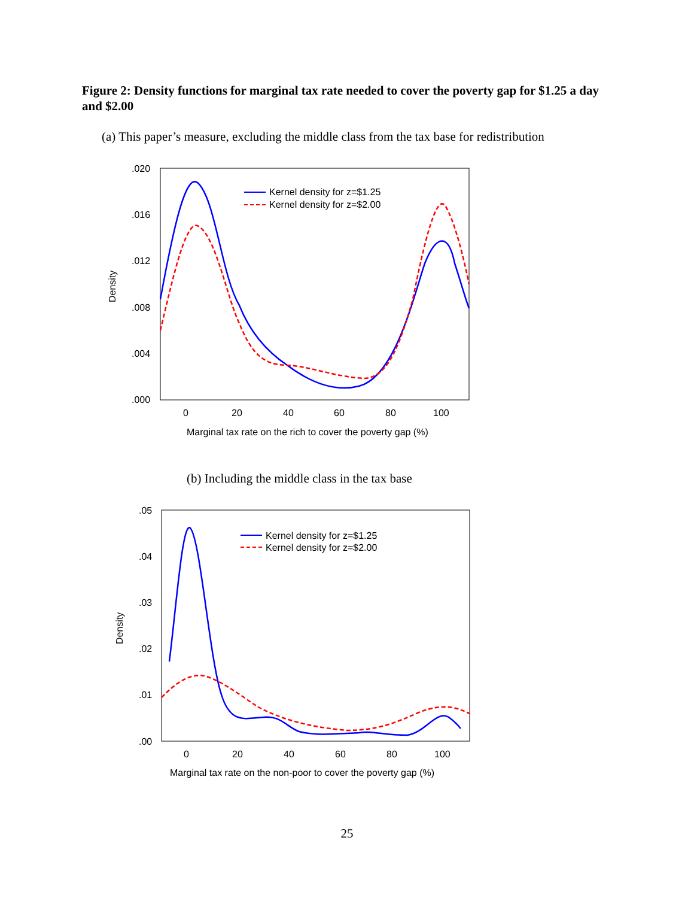Figure 2: Density functions for marginal tax rate needed to cover the poverty gap for $1.25 a day and $2.00
(a) This paper’s measure, excluding the middle class from the tax base for redistribution
.020
.016
.012
.008
.004
.000
0
20
40
60
80
100
Marginal tax rate on the rich to cover the poverty gap (%)
Density
Kernel density for z=$1.25
Kernel density for z=$2.00
(b) Including the middle class in the tax base
.05
.04
.03
.02
.01
.00
0
20
40
60
80
100
Marginal tax rate on the non-poor to cover the poverty gap (%)
Density
Kernel density for z=$1.25
Kernel density for z=$2.00
25